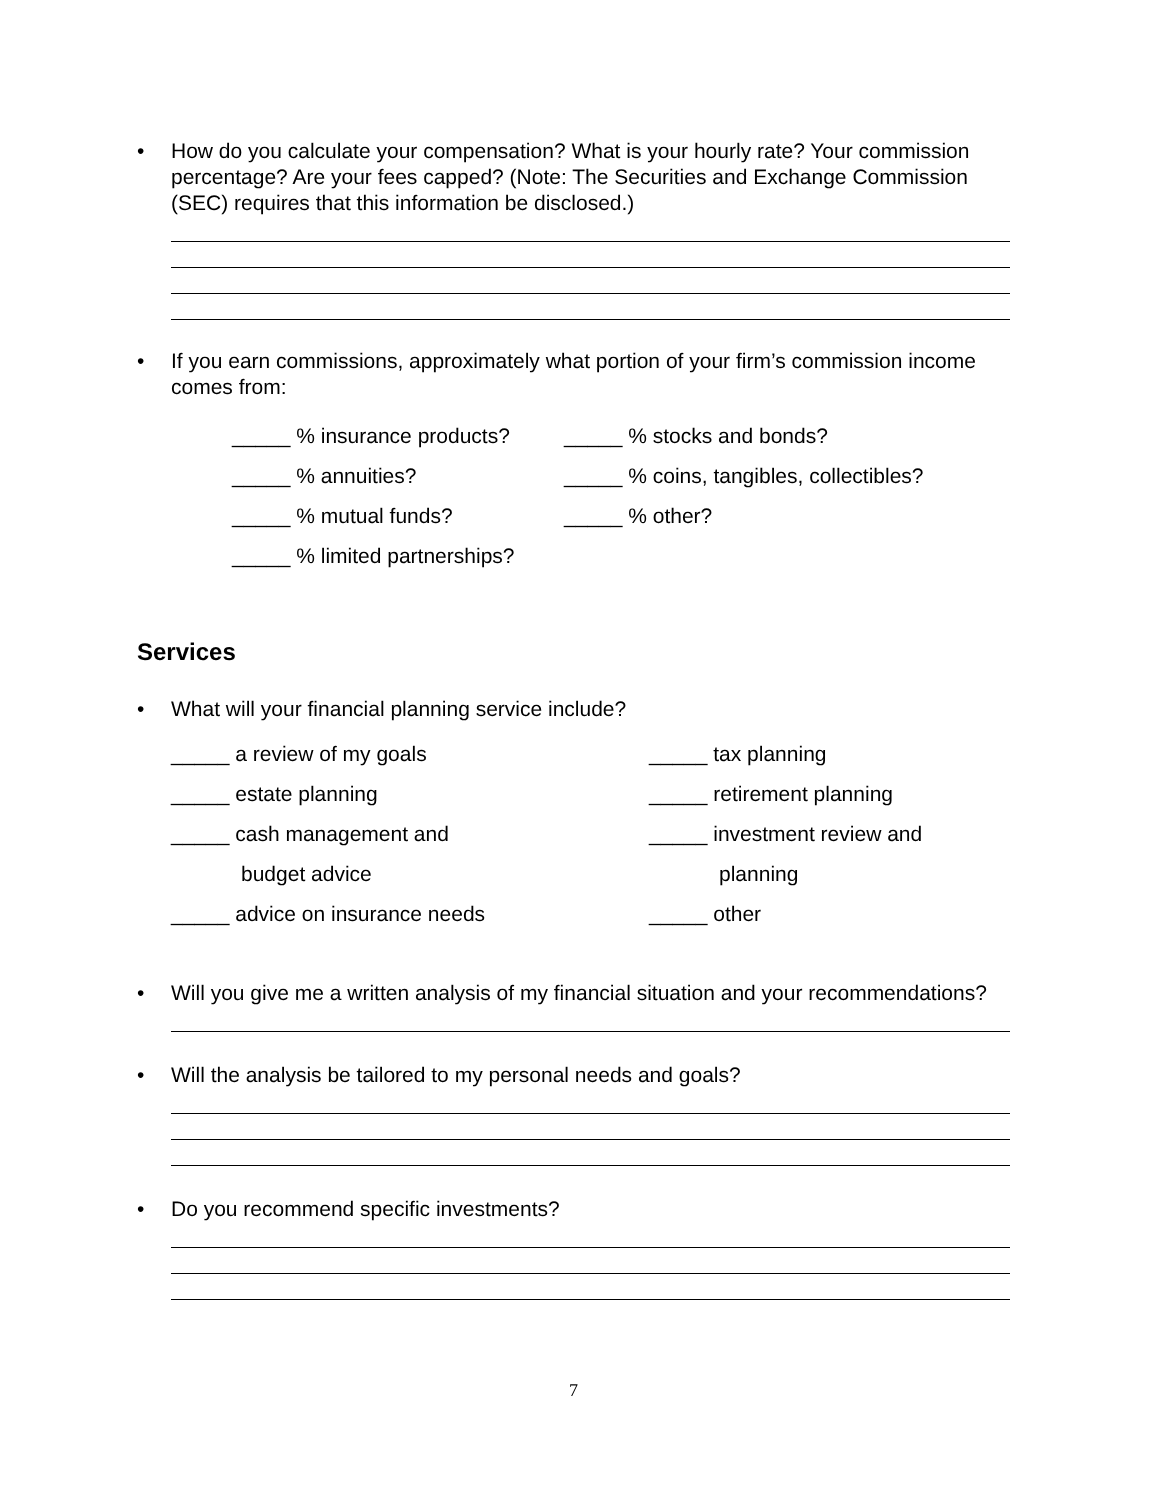• How do you calculate your compensation? What is your hourly rate? Your commission percentage? Are your fees capped? (Note: The Securities and Exchange Commission (SEC) requires that this information be disclosed.)
• If you earn commissions, approximately what portion of your firm’s commission income comes from:
_____ % insurance products?
_____ % stocks and bonds?
_____ % annuities?
_____ % coins, tangibles, collectibles?
_____ % mutual funds?
_____ % other?
_____ % limited partnerships?
Services
• What will your financial planning service include?
_____ a review of my goals
_____ tax planning
_____ estate planning
_____ retirement planning
_____ cash management and
_____ investment review and
budget advice
planning
_____ advice on insurance needs
_____ other
• Will you give me a written analysis of my financial situation and your recommendations?
• Will the analysis be tailored to my personal needs and goals?
• Do you recommend specific investments?
7